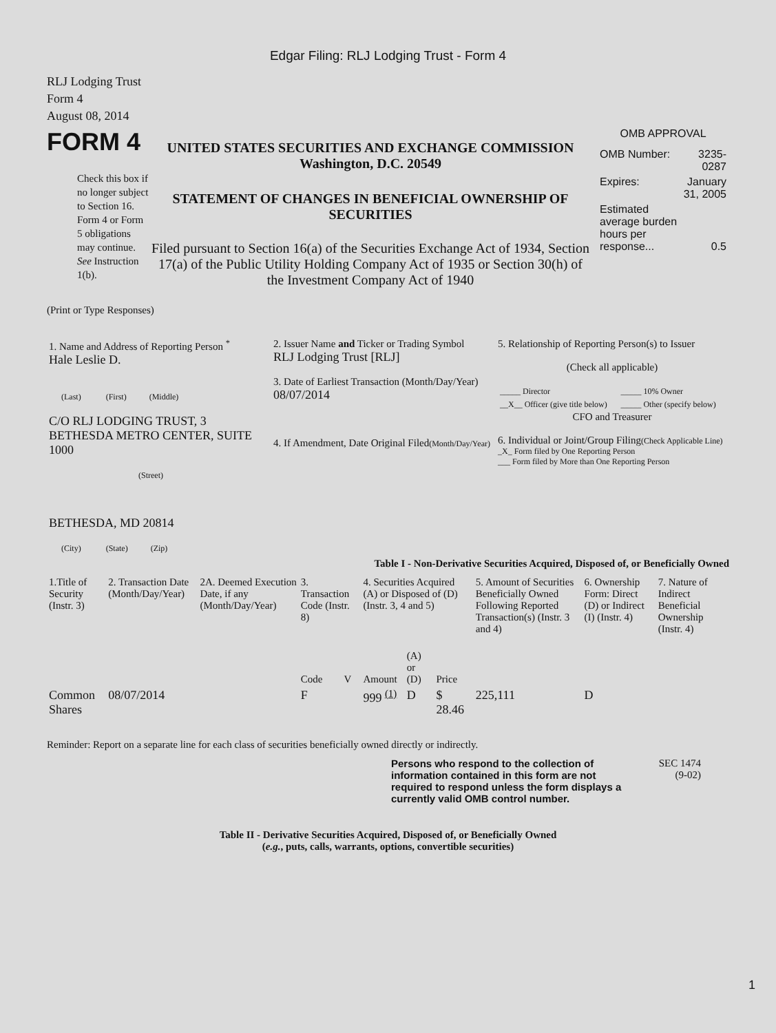Edgar Filing: RLJ Lodging Trust - Form 4
RLJ Lodging Trust
Form 4
August 08, 2014
FORM 4
Check this box if no longer subject to Section 16. Form 4 or Form 5 obligations may continue. See Instruction 1(b).
UNITED STATES SECURITIES AND EXCHANGE COMMISSION
Washington, D.C. 20549
STATEMENT OF CHANGES IN BENEFICIAL OWNERSHIP OF SECURITIES
Filed pursuant to Section 16(a) of the Securities Exchange Act of 1934, Section 17(a) of the Public Utility Holding Company Act of 1935 or Section 30(h) of the Investment Company Act of 1940
OMB APPROVAL
| OMB Number: | 3235-0287 |
| Expires: | January 31, 2005 |
| Estimated average burden hours per response... | 0.5 |
(Print or Type Responses)
| 1. Name and Address of Reporting Person <sup>*</sup> Hale Leslie D. (Last) (First) (Middle) C/O RLJ LODGING TRUST, 3 BETHESDA METRO CENTER, SUITE 1000 (Street) BETHESDA, MD 20814 (City) (State) (Zip) | 2. Issuer Name and Ticker or Trading Symbol RLJ Lodging Trust [RLJ] 3. Date of Earliest Transaction (Month/Day/Year) 08/07/2014 4. If Amendment, Date Original Filed (Month/Day/Year) | 5. Relationship of Reporting Person(s) to Issuer (Check all applicable) / _____ Director / _____ 10% Owner / / __X__ Officer (give title below) / _____ Other (specify below) / CFO and Treasurer 6. Individual or Joint/Group Filing (Check Applicable Line) _X_ Form filed by One Reporting Person ___ Form filed by More than One Reporting Person |
Table I - Non-Derivative Securities Acquired, Disposed of, or Beneficially Owned
| 1.Title of Security (Instr. 3) | 2. Transaction Date (Month/Day/Year) | 2A. Deemed Execution Date, if any (Month/Day/Year) | 3. Transaction Code (Instr. 8) | | 4. Securities Acquired (A) or Disposed of (D) (Instr. 3, 4 and 5) | | | 5. Amount of Securities Beneficially Owned Following Reported Transaction(s) (Instr. 3 and 4) | 6. Ownership Form: Direct (D) or Indirect (I) (Instr. 4) | 7. Nature of Indirect Beneficial Ownership (Instr. 4) |
| --- | --- | --- | --- | --- | --- | --- | --- | --- | --- | --- |
| | | | Code | V | Amount | (A) or (D) | Price | | | |
| Common Shares | 08/07/2014 | | F | | 999 <sup>(1)</sup> | D | $ 28.46 | 225,111 | D | |
Reminder: Report on a separate line for each class of securities beneficially owned directly or indirectly.
Persons who respond to the collection of information contained in this form are not required to respond unless the form displays a currently valid OMB control number.
SEC 1474
(9-02)
Table II - Derivative Securities Acquired, Disposed of, or Beneficially Owned
(e.g., puts, calls, warrants, options, convertible securities)
1